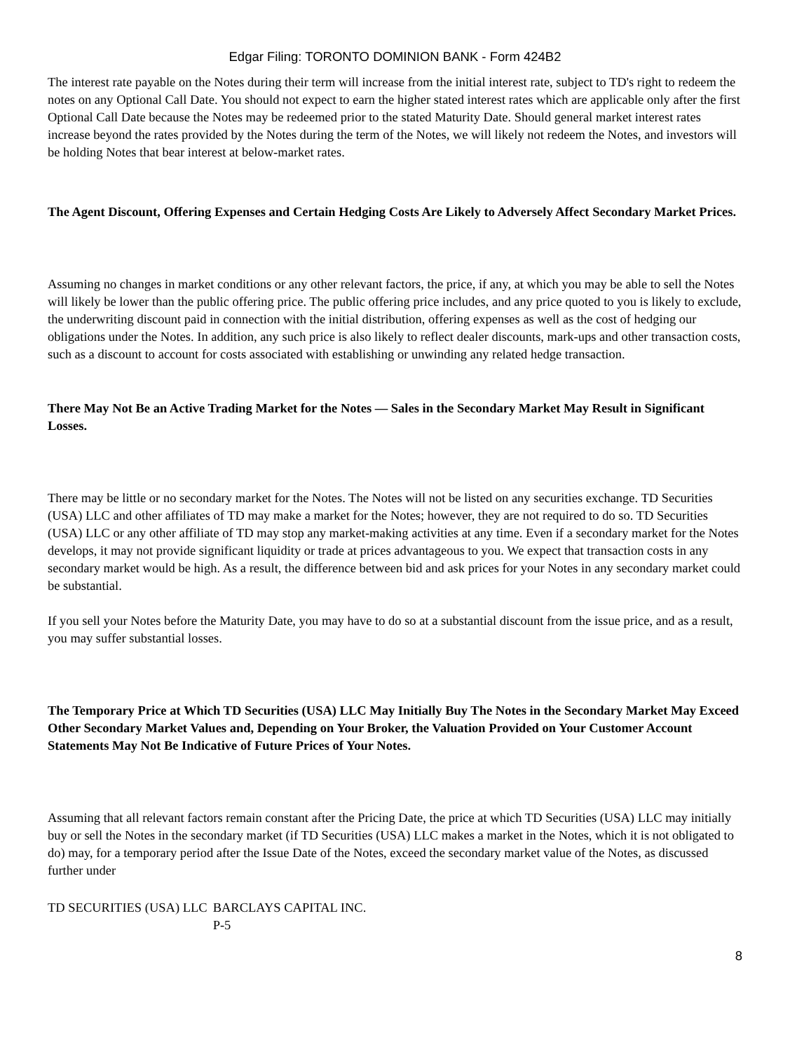Edgar Filing: TORONTO DOMINION BANK - Form 424B2
The interest rate payable on the Notes during their term will increase from the initial interest rate, subject to TD's right to redeem the notes on any Optional Call Date. You should not expect to earn the higher stated interest rates which are applicable only after the first Optional Call Date because the Notes may be redeemed prior to the stated Maturity Date. Should general market interest rates increase beyond the rates provided by the Notes during the term of the Notes, we will likely not redeem the Notes, and investors will be holding Notes that bear interest at below-market rates.
The Agent Discount, Offering Expenses and Certain Hedging Costs Are Likely to Adversely Affect Secondary Market Prices.
Assuming no changes in market conditions or any other relevant factors, the price, if any, at which you may be able to sell the Notes will likely be lower than the public offering price. The public offering price includes, and any price quoted to you is likely to exclude, the underwriting discount paid in connection with the initial distribution, offering expenses as well as the cost of hedging our obligations under the Notes. In addition, any such price is also likely to reflect dealer discounts, mark-ups and other transaction costs, such as a discount to account for costs associated with establishing or unwinding any related hedge transaction.
There May Not Be an Active Trading Market for the Notes — Sales in the Secondary Market May Result in Significant Losses.
There may be little or no secondary market for the Notes. The Notes will not be listed on any securities exchange. TD Securities (USA) LLC and other affiliates of TD may make a market for the Notes; however, they are not required to do so. TD Securities (USA) LLC or any other affiliate of TD may stop any market-making activities at any time. Even if a secondary market for the Notes develops, it may not provide significant liquidity or trade at prices advantageous to you. We expect that transaction costs in any secondary market would be high. As a result, the difference between bid and ask prices for your Notes in any secondary market could be substantial.
If you sell your Notes before the Maturity Date, you may have to do so at a substantial discount from the issue price, and as a result, you may suffer substantial losses.
The Temporary Price at Which TD Securities (USA) LLC May Initially Buy The Notes in the Secondary Market May Exceed Other Secondary Market Values and, Depending on Your Broker, the Valuation Provided on Your Customer Account Statements May Not Be Indicative of Future Prices of Your Notes.
Assuming that all relevant factors remain constant after the Pricing Date, the price at which TD Securities (USA) LLC may initially buy or sell the Notes in the secondary market (if TD Securities (USA) LLC makes a market in the Notes, which it is not obligated to do) may, for a temporary period after the Issue Date of the Notes, exceed the secondary market value of the Notes, as discussed further under
TD SECURITIES (USA) LLC BARCLAYS CAPITAL INC.
P-5
8